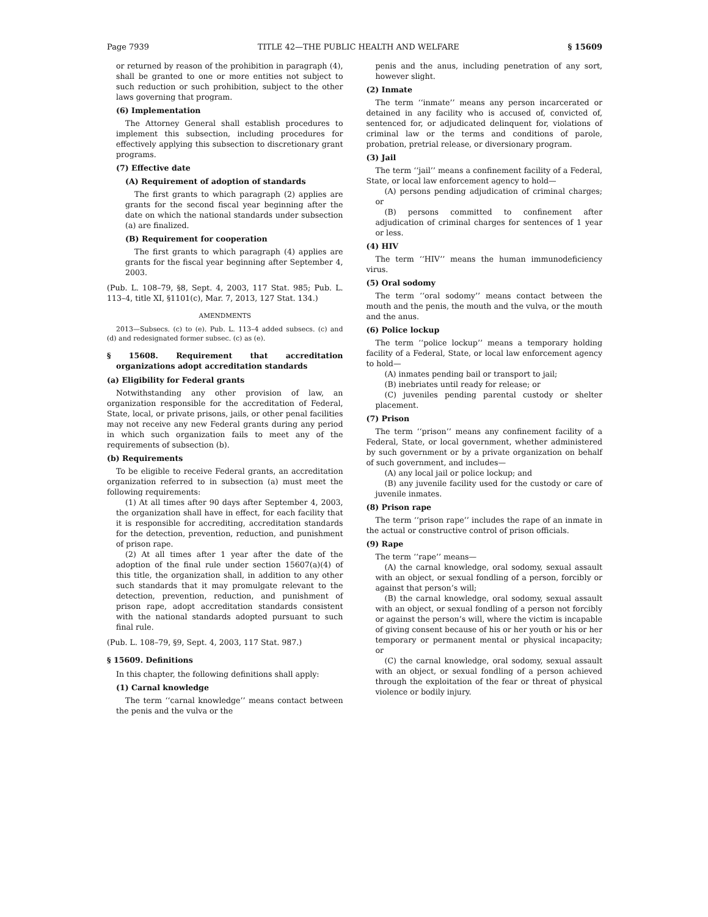Page 7939 TITLE 42—THE PUBLIC HEALTH AND WELFARE § 15609
or returned by reason of the prohibition in paragraph (4), shall be granted to one or more entities not subject to such reduction or such prohibition, subject to the other laws governing that program.
(6) Implementation
The Attorney General shall establish procedures to implement this subsection, including procedures for effectively applying this subsection to discretionary grant programs.
(7) Effective date
(A) Requirement of adoption of standards
The first grants to which paragraph (2) applies are grants for the second fiscal year beginning after the date on which the national standards under subsection (a) are finalized.
(B) Requirement for cooperation
The first grants to which paragraph (4) applies are grants for the fiscal year beginning after September 4, 2003.
(Pub. L. 108–79, §8, Sept. 4, 2003, 117 Stat. 985; Pub. L. 113–4, title XI, §1101(c), Mar. 7, 2013, 127 Stat. 134.)
AMENDMENTS
2013—Subsecs. (c) to (e). Pub. L. 113–4 added subsecs. (c) and (d) and redesignated former subsec. (c) as (e).
§ 15608. Requirement that accreditation organizations adopt accreditation standards
(a) Eligibility for Federal grants
Notwithstanding any other provision of law, an organization responsible for the accreditation of Federal, State, local, or private prisons, jails, or other penal facilities may not receive any new Federal grants during any period in which such organization fails to meet any of the requirements of subsection (b).
(b) Requirements
To be eligible to receive Federal grants, an accreditation organization referred to in subsection (a) must meet the following requirements:
(1) At all times after 90 days after September 4, 2003, the organization shall have in effect, for each facility that it is responsible for accrediting, accreditation standards for the detection, prevention, reduction, and punishment of prison rape.
(2) At all times after 1 year after the date of the adoption of the final rule under section 15607(a)(4) of this title, the organization shall, in addition to any other such standards that it may promulgate relevant to the detection, prevention, reduction, and punishment of prison rape, adopt accreditation standards consistent with the national standards adopted pursuant to such final rule.
(Pub. L. 108–79, §9, Sept. 4, 2003, 117 Stat. 987.)
§ 15609. Definitions
In this chapter, the following definitions shall apply:
(1) Carnal knowledge
The term ‘‘carnal knowledge’’ means contact between the penis and the vulva or the
penis and the anus, including penetration of any sort, however slight.
(2) Inmate
The term ‘‘inmate’’ means any person incarcerated or detained in any facility who is accused of, convicted of, sentenced for, or adjudicated delinquent for, violations of criminal law or the terms and conditions of parole, probation, pretrial release, or diversionary program.
(3) Jail
The term ‘‘jail’’ means a confinement facility of a Federal, State, or local law enforcement agency to hold—
(A) persons pending adjudication of criminal charges; or
(B) persons committed to confinement after adjudication of criminal charges for sentences of 1 year or less.
(4) HIV
The term ‘‘HIV’’ means the human immunodeficiency virus.
(5) Oral sodomy
The term ‘‘oral sodomy’’ means contact between the mouth and the penis, the mouth and the vulva, or the mouth and the anus.
(6) Police lockup
The term ‘‘police lockup’’ means a temporary holding facility of a Federal, State, or local law enforcement agency to hold—
(A) inmates pending bail or transport to jail;
(B) inebriates until ready for release; or
(C) juveniles pending parental custody or shelter placement.
(7) Prison
The term ‘‘prison’’ means any confinement facility of a Federal, State, or local government, whether administered by such government or by a private organization on behalf of such government, and includes—
(A) any local jail or police lockup; and
(B) any juvenile facility used for the custody or care of juvenile inmates.
(8) Prison rape
The term ‘‘prison rape’’ includes the rape of an inmate in the actual or constructive control of prison officials.
(9) Rape
The term ‘‘rape’’ means—
(A) the carnal knowledge, oral sodomy, sexual assault with an object, or sexual fondling of a person, forcibly or against that person’s will;
(B) the carnal knowledge, oral sodomy, sexual assault with an object, or sexual fondling of a person not forcibly or against the person’s will, where the victim is incapable of giving consent because of his or her youth or his or her temporary or permanent mental or physical incapacity; or
(C) the carnal knowledge, oral sodomy, sexual assault with an object, or sexual fondling of a person achieved through the exploitation of the fear or threat of physical violence or bodily injury.